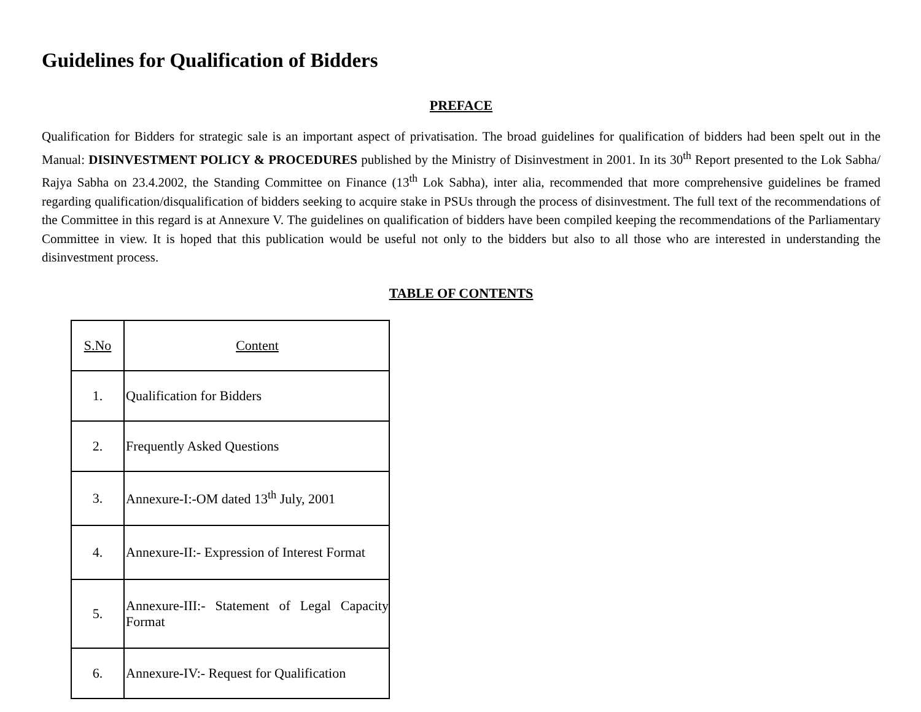Guidelines for Qualification of Bidders
PREFACE
Qualification for Bidders for strategic sale is an important aspect of privatisation. The broad guidelines for qualification of bidders had been spelt out in the Manual: DISINVESTMENT POLICY & PROCEDURES published by the Ministry of Disinvestment in 2001. In its 30<sup>th</sup> Report presented to the Lok Sabha/ Rajya Sabha on 23.4.2002, the Standing Committee on Finance (13<sup>th</sup> Lok Sabha), inter alia, recommended that more comprehensive guidelines be framed regarding qualification/disqualification of bidders seeking to acquire stake in PSUs through the process of disinvestment. The full text of the recommendations of the Committee in this regard is at Annexure V. The guidelines on qualification of bidders have been compiled keeping the recommendations of the Parliamentary Committee in view. It is hoped that this publication would be useful not only to the bidders but also to all those who are interested in understanding the disinvestment process.
TABLE OF CONTENTS
| S.No | Content |
| 1. | Qualification for Bidders |
| 2. | Frequently Asked Questions |
| 3. | Annexure-I:-OM dated 13<sup>th</sup> July, 2001 |
| 4. | Annexure-II:- Expression of Interest Format |
| 5. | Annexure-III:- Statement of Legal Capacity Format |
| 6. | Annexure-IV:- Request for Qualification |